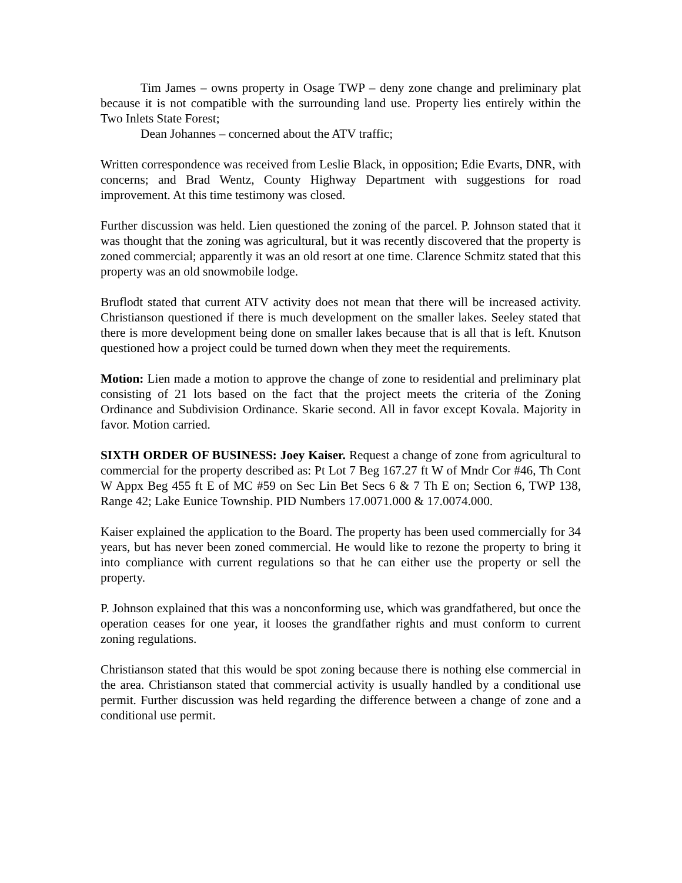Tim James – owns property in Osage TWP – deny zone change and preliminary plat because it is not compatible with the surrounding land use. Property lies entirely within the Two Inlets State Forest;
Dean Johannes – concerned about the ATV traffic;
Written correspondence was received from Leslie Black, in opposition; Edie Evarts, DNR, with concerns; and Brad Wentz, County Highway Department with suggestions for road improvement. At this time testimony was closed.
Further discussion was held. Lien questioned the zoning of the parcel. P. Johnson stated that it was thought that the zoning was agricultural, but it was recently discovered that the property is zoned commercial; apparently it was an old resort at one time. Clarence Schmitz stated that this property was an old snowmobile lodge.
Bruflodt stated that current ATV activity does not mean that there will be increased activity. Christianson questioned if there is much development on the smaller lakes. Seeley stated that there is more development being done on smaller lakes because that is all that is left. Knutson questioned how a project could be turned down when they meet the requirements.
Motion: Lien made a motion to approve the change of zone to residential and preliminary plat consisting of 21 lots based on the fact that the project meets the criteria of the Zoning Ordinance and Subdivision Ordinance. Skarie second. All in favor except Kovala. Majority in favor. Motion carried.
SIXTH ORDER OF BUSINESS: Joey Kaiser. Request a change of zone from agricultural to commercial for the property described as: Pt Lot 7 Beg 167.27 ft W of Mndr Cor #46, Th Cont W Appx Beg 455 ft E of MC #59 on Sec Lin Bet Secs 6 & 7 Th E on; Section 6, TWP 138, Range 42; Lake Eunice Township. PID Numbers 17.0071.000 & 17.0074.000.
Kaiser explained the application to the Board. The property has been used commercially for 34 years, but has never been zoned commercial. He would like to rezone the property to bring it into compliance with current regulations so that he can either use the property or sell the property.
P. Johnson explained that this was a nonconforming use, which was grandfathered, but once the operation ceases for one year, it looses the grandfather rights and must conform to current zoning regulations.
Christianson stated that this would be spot zoning because there is nothing else commercial in the area. Christianson stated that commercial activity is usually handled by a conditional use permit. Further discussion was held regarding the difference between a change of zone and a conditional use permit.